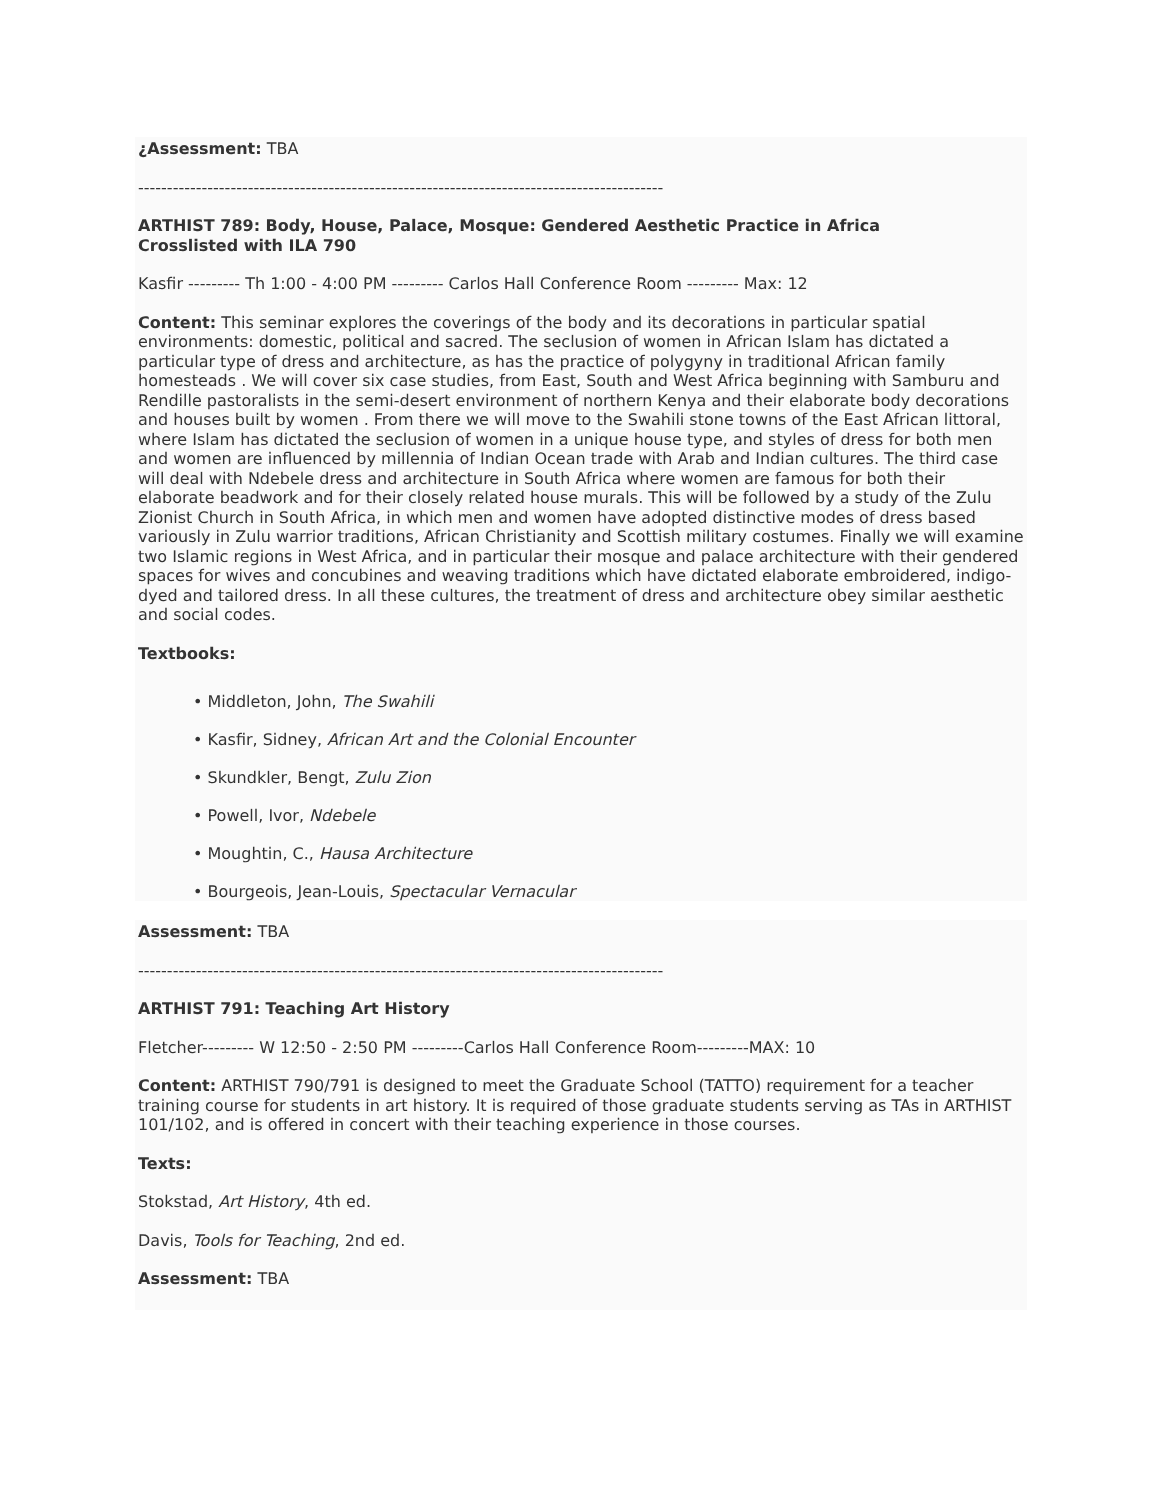¿Assessment: TBA
-------------------------------------------------------------------------------------------
ARTHIST 789: Body, House, Palace, Mosque: Gendered Aesthetic Practice in Africa
Crosslisted with ILA 790
Kasfir --------- Th 1:00 - 4:00 PM --------- Carlos Hall Conference Room --------- Max: 12
Content: This seminar explores the coverings of the body and its decorations in particular spatial environments: domestic, political and sacred. The seclusion of women in African Islam has dictated a particular type of dress and architecture, as has the practice of polygyny in traditional African family homesteads . We will cover six case studies, from East, South and West Africa beginning with Samburu and Rendille pastoralists in the semi-desert environment of northern Kenya and their elaborate body decorations and houses built by women . From there we will move to the Swahili stone towns of the East African littoral, where Islam has dictated the seclusion of women in a unique house type, and styles of dress for both men and women are influenced by millennia of Indian Ocean trade with Arab and Indian cultures. The third case will deal with Ndebele dress and architecture in South Africa where women are famous for both their elaborate beadwork and for their closely related house murals. This will be followed by a study of the Zulu Zionist Church in South Africa, in which men and women have adopted distinctive modes of dress based variously in Zulu warrior traditions, African Christianity and Scottish military costumes. Finally we will examine two Islamic regions in West Africa, and in particular their mosque and palace architecture with their gendered spaces for wives and concubines and weaving traditions which have dictated elaborate embroidered, indigo-dyed and tailored dress. In all these cultures, the treatment of dress and architecture obey similar aesthetic and social codes.
Textbooks:
• Middleton, John, The Swahili
• Kasfir, Sidney, African Art and the Colonial Encounter
• Skundkler, Bengt, Zulu Zion
• Powell, Ivor, Ndebele
• Moughtin, C., Hausa Architecture
• Bourgeois, Jean-Louis, Spectacular Vernacular
Assessment: TBA
-------------------------------------------------------------------------------------------
ARTHIST 791: Teaching Art History
Fletcher--------- W 12:50 - 2:50 PM ---------Carlos Hall Conference Room---------MAX: 10
Content: ARTHIST 790/791 is designed to meet the Graduate School (TATTO) requirement for a teacher training course for students in art history. It is required of those graduate students serving as TAs in ARTHIST 101/102, and is offered in concert with their teaching experience in those courses.
Texts:
Stokstad, Art History, 4th ed.
Davis, Tools for Teaching, 2nd ed.
Assessment: TBA